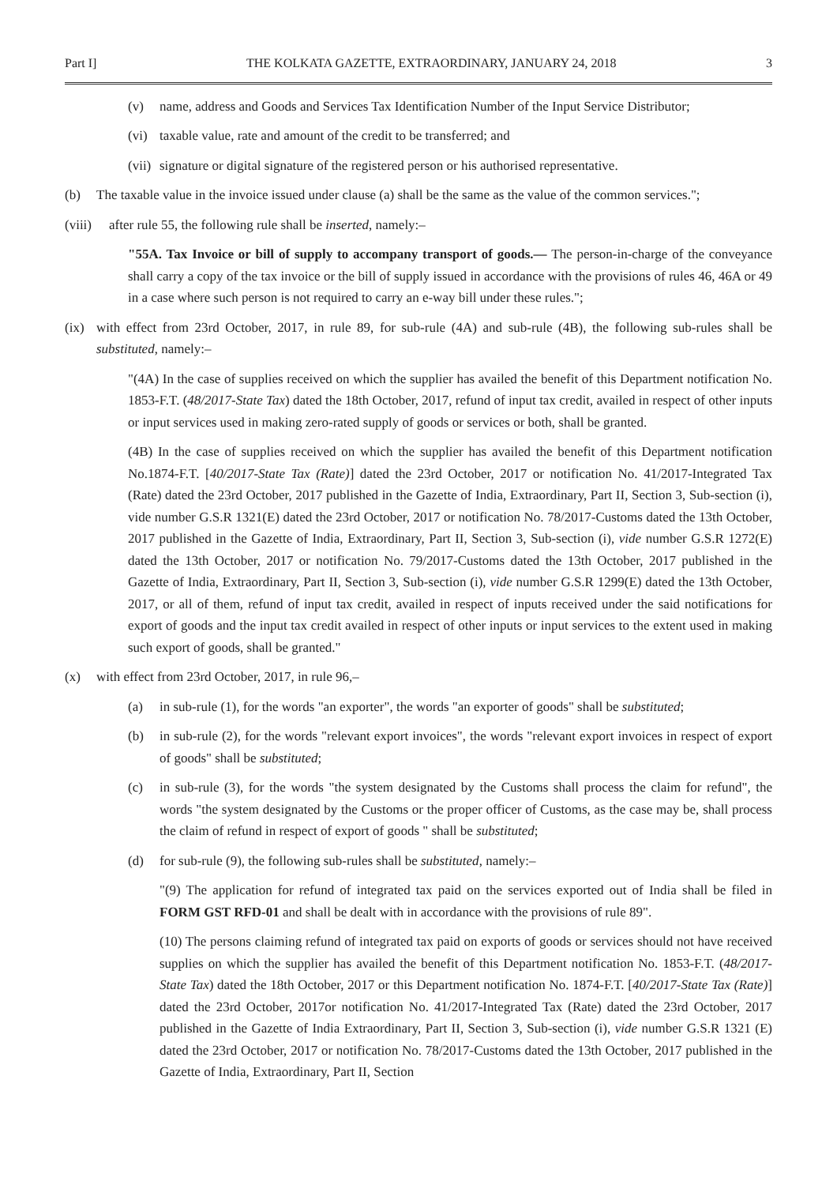Part I] THE KOLKATA GAZETTE, EXTRAORDINARY, JANUARY 24, 2018 3
(v) name, address and Goods and Services Tax Identification Number of the Input Service Distributor;
(vi) taxable value, rate and amount of the credit to be transferred; and
(vii) signature or digital signature of the registered person or his authorised representative.
(b) The taxable value in the invoice issued under clause (a) shall be the same as the value of the common services.";
(viii) after rule 55, the following rule shall be inserted, namely:–
"55A. Tax Invoice or bill of supply to accompany transport of goods.— The person-in-charge of the conveyance shall carry a copy of the tax invoice or the bill of supply issued in accordance with the provisions of rules 46, 46A or 49 in a case where such person is not required to carry an e-way bill under these rules.";
(ix) with effect from 23rd October, 2017, in rule 89, for sub-rule (4A) and sub-rule (4B), the following sub-rules shall be substituted, namely:–
"(4A) In the case of supplies received on which the supplier has availed the benefit of this Department notification No. 1853-F.T. (48/2017-State Tax) dated the 18th October, 2017, refund of input tax credit, availed in respect of other inputs or input services used in making zero-rated supply of goods or services or both, shall be granted.
(4B) In the case of supplies received on which the supplier has availed the benefit of this Department notification No.1874-F.T. [40/2017-State Tax (Rate)] dated the 23rd October, 2017 or notification No. 41/2017-Integrated Tax (Rate) dated the 23rd October, 2017 published in the Gazette of India, Extraordinary, Part II, Section 3, Sub-section (i), vide number G.S.R 1321(E) dated the 23rd October, 2017 or notification No. 78/2017-Customs dated the 13th October, 2017 published in the Gazette of India, Extraordinary, Part II, Section 3, Sub-section (i), vide number G.S.R 1272(E) dated the 13th October, 2017 or notification No. 79/2017-Customs dated the 13th October, 2017 published in the Gazette of India, Extraordinary, Part II, Section 3, Sub-section (i), vide number G.S.R 1299(E) dated the 13th October, 2017, or all of them, refund of input tax credit, availed in respect of inputs received under the said notifications for export of goods and the input tax credit availed in respect of other inputs or input services to the extent used in making such export of goods, shall be granted."
(x) with effect from 23rd October, 2017, in rule 96,–
(a) in sub-rule (1), for the words "an exporter", the words "an exporter of goods" shall be substituted;
(b) in sub-rule (2), for the words "relevant export invoices", the words "relevant export invoices in respect of export of goods" shall be substituted;
(c) in sub-rule (3), for the words "the system designated by the Customs shall process the claim for refund", the words "the system designated by the Customs or the proper officer of Customs, as the case may be, shall process the claim of refund in respect of export of goods " shall be substituted;
(d) for sub-rule (9), the following sub-rules shall be substituted, namely:–
"(9) The application for refund of integrated tax paid on the services exported out of India shall be filed in FORM GST RFD-01 and shall be dealt with in accordance with the provisions of rule 89".
(10) The persons claiming refund of integrated tax paid on exports of goods or services should not have received supplies on which the supplier has availed the benefit of this Department notification No. 1853-F.T. (48/2017-State Tax) dated the 18th October, 2017 or this Department notification No. 1874-F.T. [40/2017-State Tax (Rate)] dated the 23rd October, 2017or notification No. 41/2017-Integrated Tax (Rate) dated the 23rd October, 2017 published in the Gazette of India Extraordinary, Part II, Section 3, Sub-section (i), vide number G.S.R 1321 (E) dated the 23rd October, 2017 or notification No. 78/2017-Customs dated the 13th October, 2017 published in the Gazette of India, Extraordinary, Part II, Section